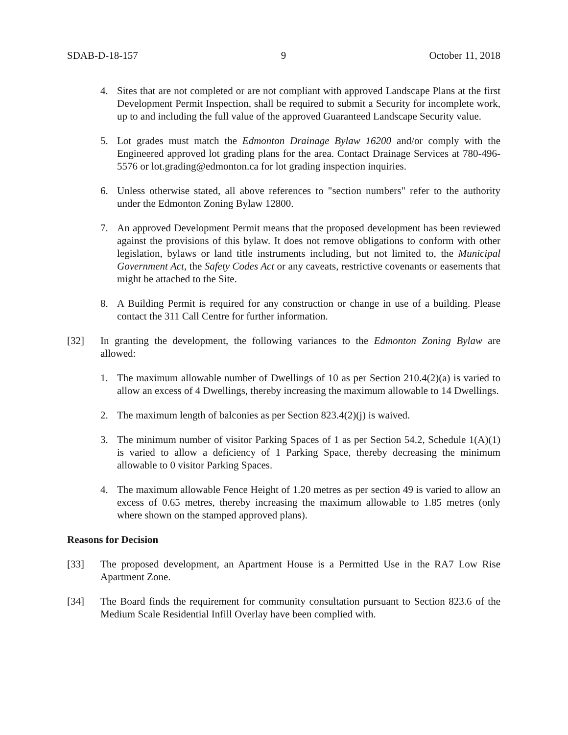SDAB-D-18-157 9 October 11, 2018
4. Sites that are not completed or are not compliant with approved Landscape Plans at the first Development Permit Inspection, shall be required to submit a Security for incomplete work, up to and including the full value of the approved Guaranteed Landscape Security value.
5. Lot grades must match the Edmonton Drainage Bylaw 16200 and/or comply with the Engineered approved lot grading plans for the area. Contact Drainage Services at 780-496-5576 or lot.grading@edmonton.ca for lot grading inspection inquiries.
6. Unless otherwise stated, all above references to "section numbers" refer to the authority under the Edmonton Zoning Bylaw 12800.
7. An approved Development Permit means that the proposed development has been reviewed against the provisions of this bylaw. It does not remove obligations to conform with other legislation, bylaws or land title instruments including, but not limited to, the Municipal Government Act, the Safety Codes Act or any caveats, restrictive covenants or easements that might be attached to the Site.
8. A Building Permit is required for any construction or change in use of a building. Please contact the 311 Call Centre for further information.
[32] In granting the development, the following variances to the Edmonton Zoning Bylaw are allowed:
1. The maximum allowable number of Dwellings of 10 as per Section 210.4(2)(a) is varied to allow an excess of 4 Dwellings, thereby increasing the maximum allowable to 14 Dwellings.
2. The maximum length of balconies as per Section 823.4(2)(j) is waived.
3. The minimum number of visitor Parking Spaces of 1 as per Section 54.2, Schedule 1(A)(1) is varied to allow a deficiency of 1 Parking Space, thereby decreasing the minimum allowable to 0 visitor Parking Spaces.
4. The maximum allowable Fence Height of 1.20 metres as per section 49 is varied to allow an excess of 0.65 metres, thereby increasing the maximum allowable to 1.85 metres (only where shown on the stamped approved plans).
Reasons for Decision
[33] The proposed development, an Apartment House is a Permitted Use in the RA7 Low Rise Apartment Zone.
[34] The Board finds the requirement for community consultation pursuant to Section 823.6 of the Medium Scale Residential Infill Overlay have been complied with.